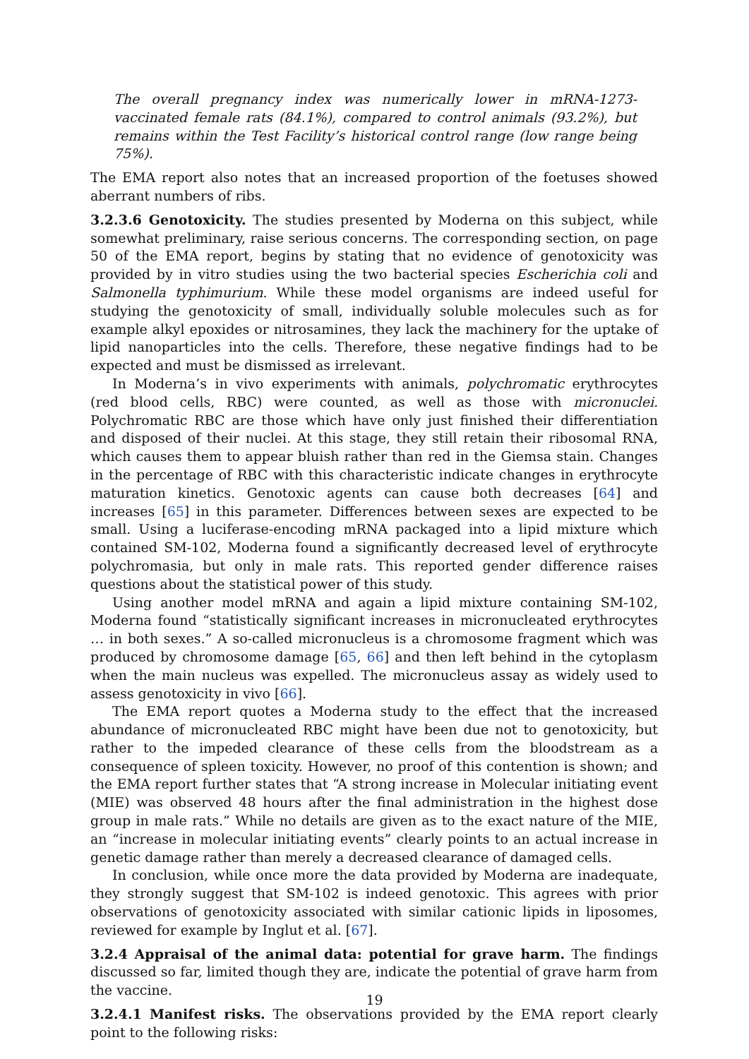The overall pregnancy index was numerically lower in mRNA-1273- vaccinated female rats (84.1%), compared to control animals (93.2%), but remains within the Test Facility’s historical control range (low range being 75%).
The EMA report also notes that an increased proportion of the foetuses showed aberrant numbers of ribs.
3.2.3.6 Genotoxicity. The studies presented by Moderna on this subject, while somewhat preliminary, raise serious concerns. The corresponding section, on page 50 of the EMA report, begins by stating that no evidence of genotoxicity was provided by in vitro studies using the two bacterial species Escherichia coli and Salmonella typhimurium. While these model organisms are indeed useful for studying the genotoxicity of small, individually soluble molecules such as for example alkyl epoxides or nitrosamines, they lack the machinery for the uptake of lipid nanoparticles into the cells. Therefore, these negative findings had to be expected and must be dismissed as irrelevant.
In Moderna’s in vivo experiments with animals, polychromatic erythrocytes (red blood cells, RBC) were counted, as well as those with micronuclei. Polychromatic RBC are those which have only just finished their differentiation and disposed of their nuclei. At this stage, they still retain their ribosomal RNA, which causes them to appear bluish rather than red in the Giemsa stain. Changes in the percentage of RBC with this characteristic indicate changes in erythrocyte maturation kinetics. Genotoxic agents can cause both decreases [64] and increases [65] in this parameter. Differences between sexes are expected to be small. Using a luciferase-encoding mRNA packaged into a lipid mixture which contained SM-102, Moderna found a significantly decreased level of erythrocyte polychromasia, but only in male rats. This reported gender difference raises questions about the statistical power of this study.
Using another model mRNA and again a lipid mixture containing SM-102, Moderna found “statistically significant increases in micronucleated erythrocytes … in both sexes.” A so-called micronucleus is a chromosome fragment which was produced by chromosome damage [65, 66] and then left behind in the cytoplasm when the main nucleus was expelled. The micronucleus assay as widely used to assess genotoxicity in vivo [66].
The EMA report quotes a Moderna study to the effect that the increased abundance of micronucleated RBC might have been due not to genotoxicity, but rather to the impeded clearance of these cells from the bloodstream as a consequence of spleen toxicity. However, no proof of this contention is shown; and the EMA report further states that “A strong increase in Molecular initiating event (MIE) was observed 48 hours after the final administration in the highest dose group in male rats.” While no details are given as to the exact nature of the MIE, an “increase in molecular initiating events” clearly points to an actual increase in genetic damage rather than merely a decreased clearance of damaged cells.
In conclusion, while once more the data provided by Moderna are inadequate, they strongly suggest that SM-102 is indeed genotoxic. This agrees with prior observations of genotoxicity associated with similar cationic lipids in liposomes, reviewed for example by Inglut et al. [67].
3.2.4 Appraisal of the animal data: potential for grave harm. The findings discussed so far, limited though they are, indicate the potential of grave harm from the vaccine.
3.2.4.1 Manifest risks. The observations provided by the EMA report clearly point to the following risks:
19